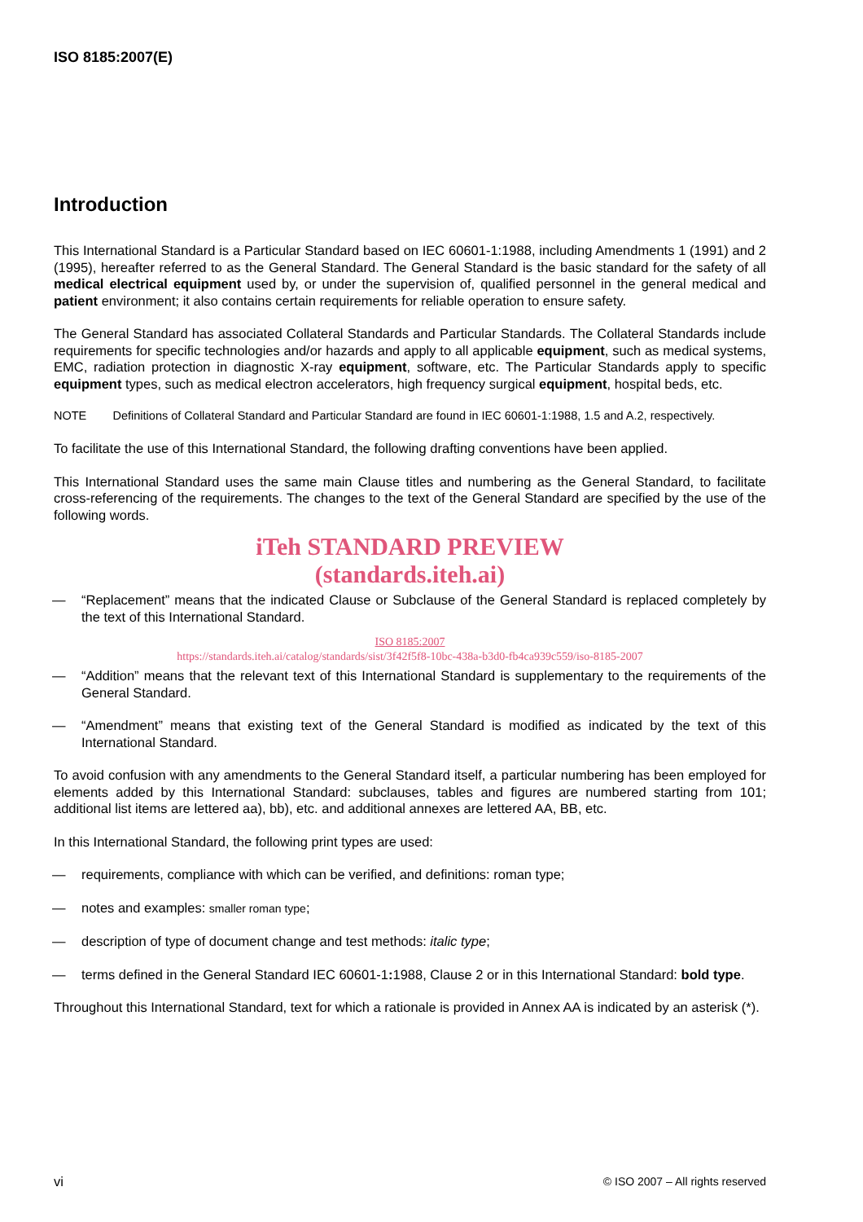ISO 8185:2007(E)
Introduction
This International Standard is a Particular Standard based on IEC 60601-1:1988, including Amendments 1 (1991) and 2 (1995), hereafter referred to as the General Standard. The General Standard is the basic standard for the safety of all medical electrical equipment used by, or under the supervision of, qualified personnel in the general medical and patient environment; it also contains certain requirements for reliable operation to ensure safety.
The General Standard has associated Collateral Standards and Particular Standards. The Collateral Standards include requirements for specific technologies and/or hazards and apply to all applicable equipment, such as medical systems, EMC, radiation protection in diagnostic X-ray equipment, software, etc. The Particular Standards apply to specific equipment types, such as medical electron accelerators, high frequency surgical equipment, hospital beds, etc.
NOTE Definitions of Collateral Standard and Particular Standard are found in IEC 60601-1:1988, 1.5 and A.2, respectively.
To facilitate the use of this International Standard, the following drafting conventions have been applied.
This International Standard uses the same main Clause titles and numbering as the General Standard, to facilitate cross-referencing of the requirements. The changes to the text of the General Standard are specified by the use of the following words.
iTeh STANDARD PREVIEW
(standards.iteh.ai)
— “Replacement” means that the indicated Clause or Subclause of the General Standard is replaced completely by the text of this International Standard.
ISO 8185:2007
https://standards.iteh.ai/catalog/standards/sist/3f42f5f8-10bc-438a-b3d0-fb4ca939c559/iso-8185-2007
— “Addition” means that the relevant text of this International Standard is supplementary to the requirements of the General Standard.
— “Amendment” means that existing text of the General Standard is modified as indicated by the text of this International Standard.
To avoid confusion with any amendments to the General Standard itself, a particular numbering has been employed for elements added by this International Standard: subclauses, tables and figures are numbered starting from 101; additional list items are lettered aa), bb), etc. and additional annexes are lettered AA, BB, etc.
In this International Standard, the following print types are used:
— requirements, compliance with which can be verified, and definitions: roman type;
— notes and examples: smaller roman type;
— description of type of document change and test methods: italic type;
— terms defined in the General Standard IEC 60601-1: 1988, Clause 2 or in this International Standard: bold type.
Throughout this International Standard, text for which a rationale is provided in Annex AA is indicated by an asterisk (*).
vi © ISO 2007 – All rights reserved